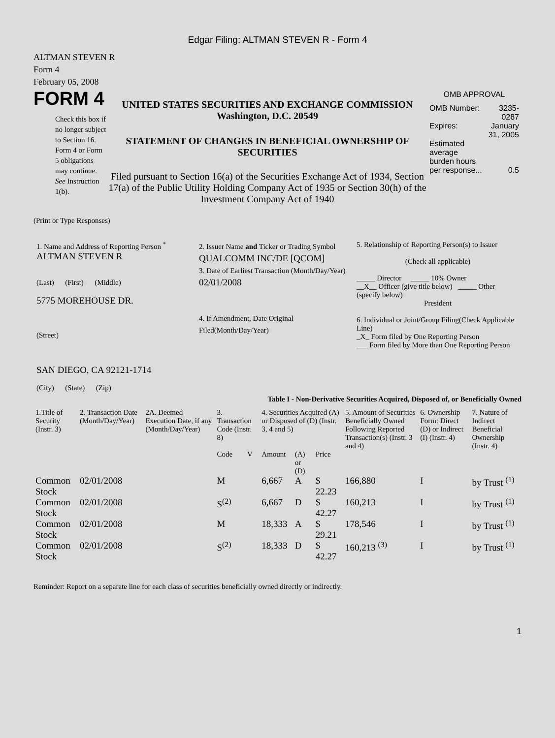Edgar Filing: ALTMAN STEVEN R - Form 4
ALTMAN STEVEN R
Form 4
February 05, 2008
FORM 4
Check this box if no longer subject to Section 16. Form 4 or Form 5 obligations may continue. See Instruction 1(b).
UNITED STATES SECURITIES AND EXCHANGE COMMISSION
Washington, D.C. 20549
STATEMENT OF CHANGES IN BENEFICIAL OWNERSHIP OF SECURITIES
Filed pursuant to Section 16(a) of the Securities Exchange Act of 1934, Section 17(a) of the Public Utility Holding Company Act of 1935 or Section 30(h) of the Investment Company Act of 1940
OMB APPROVAL
| OMB Number: | 3235-0287 |
| Expires: | January 31, 2005 |
| Estimated average burden hours per response... | 0.5 |
(Print or Type Responses)
1. Name and Address of Reporting Person <sup>*</sup>
ALTMAN STEVEN R
(Last) (First) (Middle)
5775 MOREHOUSE DR.
(Street)
SAN DIEGO, CA 92121-1714
(City) (State) (Zip)
2. Issuer Name and Ticker or Trading Symbol
QUALCOMM INC/DE [QCOM]
3. Date of Earliest Transaction (Month/Day/Year)
02/01/2008
4. If Amendment, Date Original Filed(Month/Day/Year)
5. Relationship of Reporting Person(s) to Issuer
(Check all applicable)
_____ Director _____ 10% Owner
__X__ Officer (give title below) _____ Other (specify below)
President
6. Individual or Joint/Group Filing(Check Applicable Line)
_X_ Form filed by One Reporting Person
___ Form filed by More than One Reporting Person
Table I - Non-Derivative Securities Acquired, Disposed of, or Beneficially Owned
| 1.Title of Security (Instr. 3) | 2. Transaction Date (Month/Day/Year) | 2A. Deemed Execution Date, if any (Month/Day/Year) | 3. Transaction Code (Instr. 8) | | 4. Securities Acquired (A) or Disposed of (D) (Instr. 3, 4 and 5) | | | 5. Amount of Securities Beneficially Owned Following Reported Transaction(s) (Instr. 3 and 4) | 6. Ownership Form: Direct (D) or Indirect (I) (Instr. 4) | 7. Nature of Indirect Beneficial Ownership (Instr. 4) |
| --- | --- | --- | --- | --- | --- | --- | --- | --- | --- | --- |
| | | | Code | V | Amount | (A) or (D) | Price | | | |
| Common Stock | 02/01/2008 | | M | | 6,667 | A | $ 22.23 | 166,880 | I | by Trust <sup>(1)</sup> |
| Common Stock | 02/01/2008 | | S<sup>(2)</sup> | | 6,667 | D | $ 42.27 | 160,213 | I | by Trust <sup>(1)</sup> |
| Common Stock | 02/01/2008 | | M | | 18,333 | A | $ 29.21 | 178,546 | I | by Trust <sup>(1)</sup> |
| Common Stock | 02/01/2008 | | S<sup>(2)</sup> | | 18,333 | D | $ 42.27 | 160,213 <sup>(3)</sup> | I | by Trust <sup>(1)</sup> |
Reminder: Report on a separate line for each class of securities beneficially owned directly or indirectly.
1